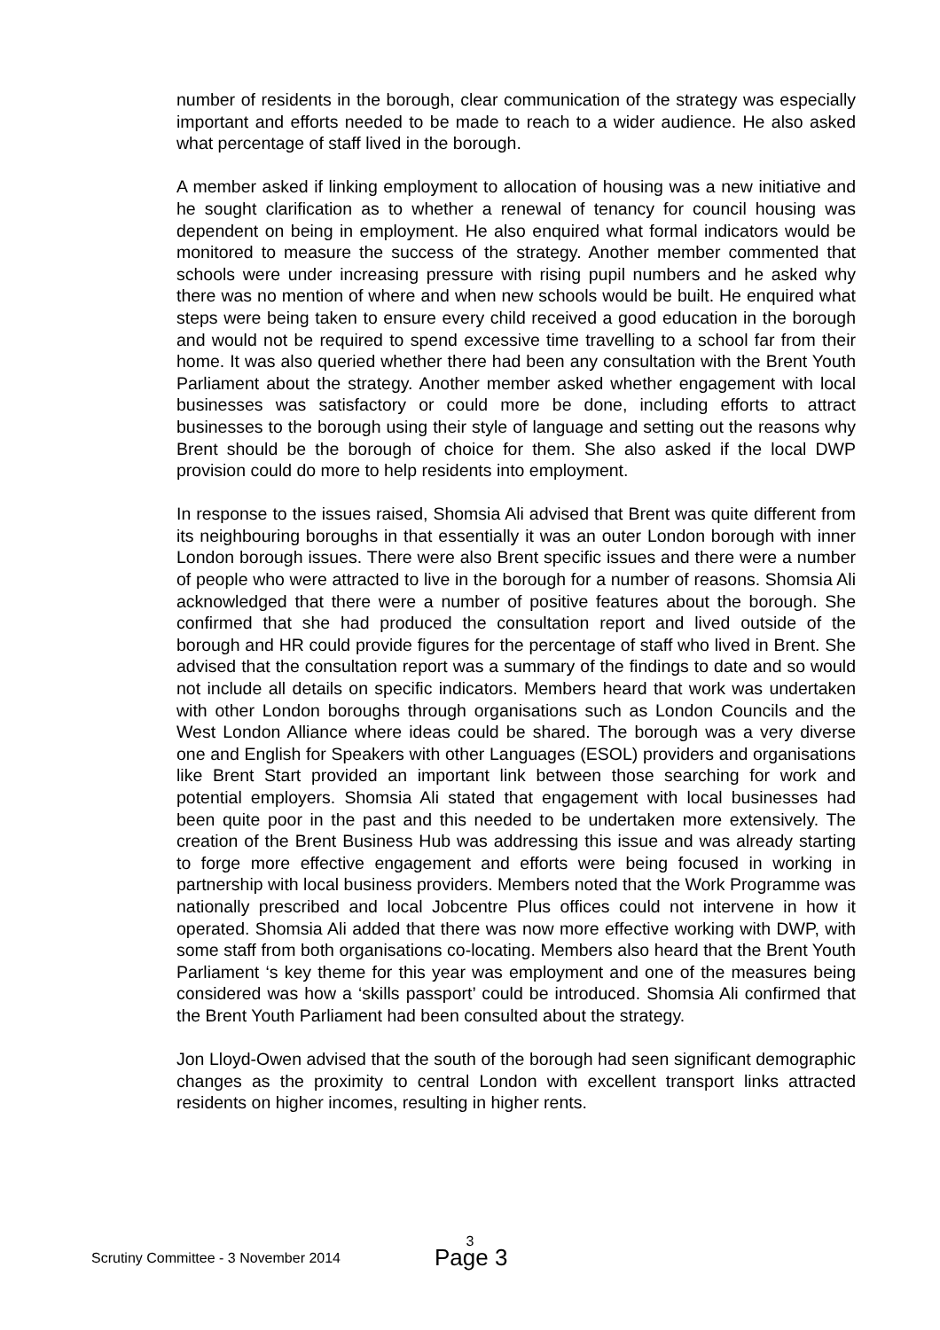number of residents in the borough, clear communication of the strategy was especially important and efforts needed to be made to reach to a wider audience. He also asked what percentage of staff lived in the borough.
A member asked if linking employment to allocation of housing was a new initiative and he sought clarification as to whether a renewal of tenancy for council housing was dependent on being in employment. He also enquired what formal indicators would be monitored to measure the success of the strategy. Another member commented that schools were under increasing pressure with rising pupil numbers and he asked why there was no mention of where and when new schools would be built. He enquired what steps were being taken to ensure every child received a good education in the borough and would not be required to spend excessive time travelling to a school far from their home. It was also queried whether there had been any consultation with the Brent Youth Parliament about the strategy. Another member asked whether engagement with local businesses was satisfactory or could more be done, including efforts to attract businesses to the borough using their style of language and setting out the reasons why Brent should be the borough of choice for them. She also asked if the local DWP provision could do more to help residents into employment.
In response to the issues raised, Shomsia Ali advised that Brent was quite different from its neighbouring boroughs in that essentially it was an outer London borough with inner London borough issues. There were also Brent specific issues and there were a number of people who were attracted to live in the borough for a number of reasons. Shomsia Ali acknowledged that there were a number of positive features about the borough. She confirmed that she had produced the consultation report and lived outside of the borough and HR could provide figures for the percentage of staff who lived in Brent. She advised that the consultation report was a summary of the findings to date and so would not include all details on specific indicators. Members heard that work was undertaken with other London boroughs through organisations such as London Councils and the West London Alliance where ideas could be shared. The borough was a very diverse one and English for Speakers with other Languages (ESOL) providers and organisations like Brent Start provided an important link between those searching for work and potential employers. Shomsia Ali stated that engagement with local businesses had been quite poor in the past and this needed to be undertaken more extensively. The creation of the Brent Business Hub was addressing this issue and was already starting to forge more effective engagement and efforts were being focused in working in partnership with local business providers. Members noted that the Work Programme was nationally prescribed and local Jobcentre Plus offices could not intervene in how it operated. Shomsia Ali added that there was now more effective working with DWP, with some staff from both organisations co-locating. Members also heard that the Brent Youth Parliament ‘s key theme for this year was employment and one of the measures being considered was how a ‘skills passport’ could be introduced. Shomsia Ali confirmed that the Brent Youth Parliament had been consulted about the strategy.
Jon Lloyd-Owen advised that the south of the borough had seen significant demographic changes as the proximity to central London with excellent transport links attracted residents on higher incomes, resulting in higher rents.
3
Scrutiny Committee - 3 November 2014
Page 3